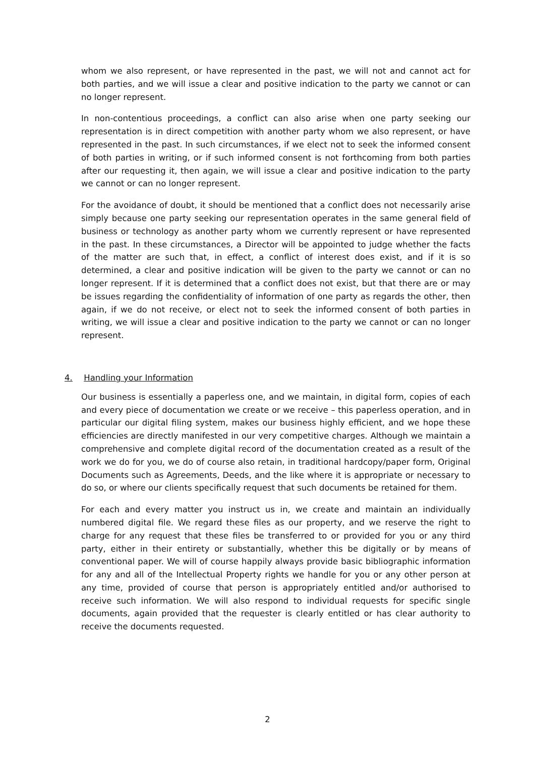whom we also represent, or have represented in the past, we will not and cannot act for both parties, and we will issue a clear and positive indication to the party we cannot or can no longer represent.
In non-contentious proceedings, a conflict can also arise when one party seeking our representation is in direct competition with another party whom we also represent, or have represented in the past. In such circumstances, if we elect not to seek the informed consent of both parties in writing, or if such informed consent is not forthcoming from both parties after our requesting it, then again, we will issue a clear and positive indication to the party we cannot or can no longer represent.
For the avoidance of doubt, it should be mentioned that a conflict does not necessarily arise simply because one party seeking our representation operates in the same general field of business or technology as another party whom we currently represent or have represented in the past. In these circumstances, a Director will be appointed to judge whether the facts of the matter are such that, in effect, a conflict of interest does exist, and if it is so determined, a clear and positive indication will be given to the party we cannot or can no longer represent. If it is determined that a conflict does not exist, but that there are or may be issues regarding the confidentiality of information of one party as regards the other, then again, if we do not receive, or elect not to seek the informed consent of both parties in writing, we will issue a clear and positive indication to the party we cannot or can no longer represent.
4. Handling your Information
Our business is essentially a paperless one, and we maintain, in digital form, copies of each and every piece of documentation we create or we receive – this paperless operation, and in particular our digital filing system, makes our business highly efficient, and we hope these efficiencies are directly manifested in our very competitive charges. Although we maintain a comprehensive and complete digital record of the documentation created as a result of the work we do for you, we do of course also retain, in traditional hardcopy/paper form, Original Documents such as Agreements, Deeds, and the like where it is appropriate or necessary to do so, or where our clients specifically request that such documents be retained for them.
For each and every matter you instruct us in, we create and maintain an individually numbered digital file. We regard these files as our property, and we reserve the right to charge for any request that these files be transferred to or provided for you or any third party, either in their entirety or substantially, whether this be digitally or by means of conventional paper. We will of course happily always provide basic bibliographic information for any and all of the Intellectual Property rights we handle for you or any other person at any time, provided of course that person is appropriately entitled and/or authorised to receive such information. We will also respond to individual requests for specific single documents, again provided that the requester is clearly entitled or has clear authority to receive the documents requested.
2